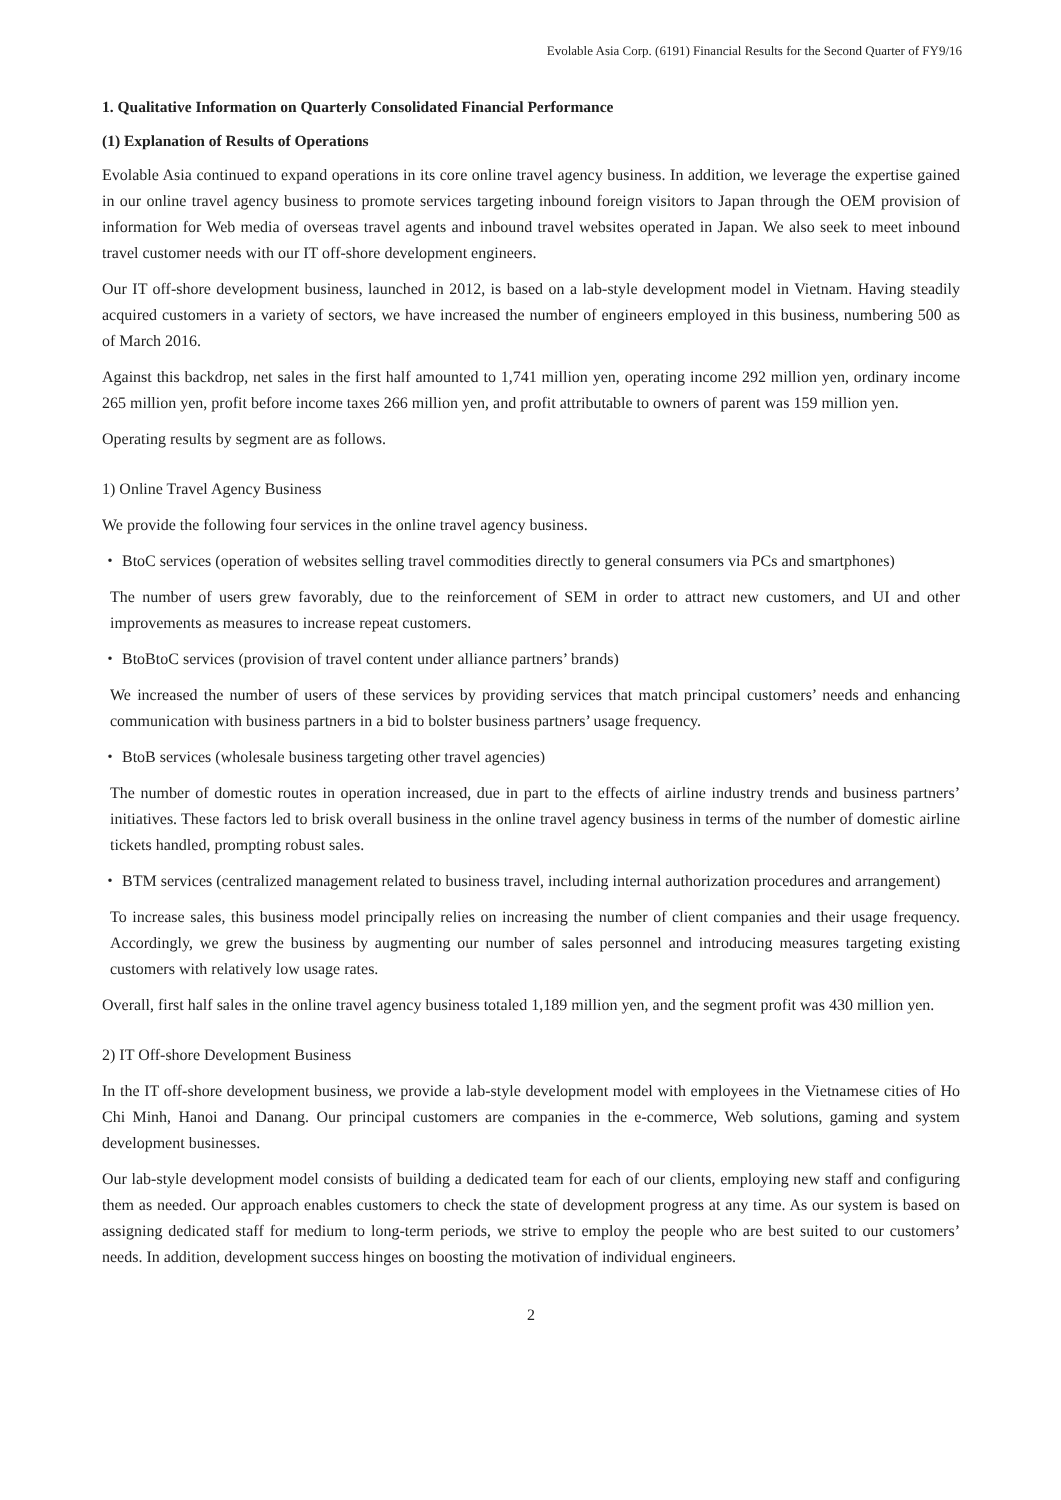Evolable Asia Corp. (6191) Financial Results for the Second Quarter of FY9/16
1. Qualitative Information on Quarterly Consolidated Financial Performance
(1) Explanation of Results of Operations
Evolable Asia continued to expand operations in its core online travel agency business. In addition, we leverage the expertise gained in our online travel agency business to promote services targeting inbound foreign visitors to Japan through the OEM provision of information for Web media of overseas travel agents and inbound travel websites operated in Japan. We also seek to meet inbound travel customer needs with our IT off-shore development engineers.
Our IT off-shore development business, launched in 2012, is based on a lab-style development model in Vietnam. Having steadily acquired customers in a variety of sectors, we have increased the number of engineers employed in this business, numbering 500 as of March 2016.
Against this backdrop, net sales in the first half amounted to 1,741 million yen, operating income 292 million yen, ordinary income 265 million yen, profit before income taxes 266 million yen, and profit attributable to owners of parent was 159 million yen.
Operating results by segment are as follows.
1) Online Travel Agency Business
We provide the following four services in the online travel agency business.
・ BtoC services (operation of websites selling travel commodities directly to general consumers via PCs and smartphones)
The number of users grew favorably, due to the reinforcement of SEM in order to attract new customers, and UI and other improvements as measures to increase repeat customers.
・ BtoBtoC services (provision of travel content under alliance partners’ brands)
We increased the number of users of these services by providing services that match principal customers’ needs and enhancing communication with business partners in a bid to bolster business partners’ usage frequency.
・ BtoB services (wholesale business targeting other travel agencies)
The number of domestic routes in operation increased, due in part to the effects of airline industry trends and business partners’ initiatives. These factors led to brisk overall business in the online travel agency business in terms of the number of domestic airline tickets handled, prompting robust sales.
・ BTM services (centralized management related to business travel, including internal authorization procedures and arrangement)
To increase sales, this business model principally relies on increasing the number of client companies and their usage frequency. Accordingly, we grew the business by augmenting our number of sales personnel and introducing measures targeting existing customers with relatively low usage rates.
Overall, first half sales in the online travel agency business totaled 1,189 million yen, and the segment profit was 430 million yen.
2) IT Off-shore Development Business
In the IT off-shore development business, we provide a lab-style development model with employees in the Vietnamese cities of Ho Chi Minh, Hanoi and Danang. Our principal customers are companies in the e-commerce, Web solutions, gaming and system development businesses.
Our lab-style development model consists of building a dedicated team for each of our clients, employing new staff and configuring them as needed. Our approach enables customers to check the state of development progress at any time. As our system is based on assigning dedicated staff for medium to long-term periods, we strive to employ the people who are best suited to our customers’ needs. In addition, development success hinges on boosting the motivation of individual engineers.
2